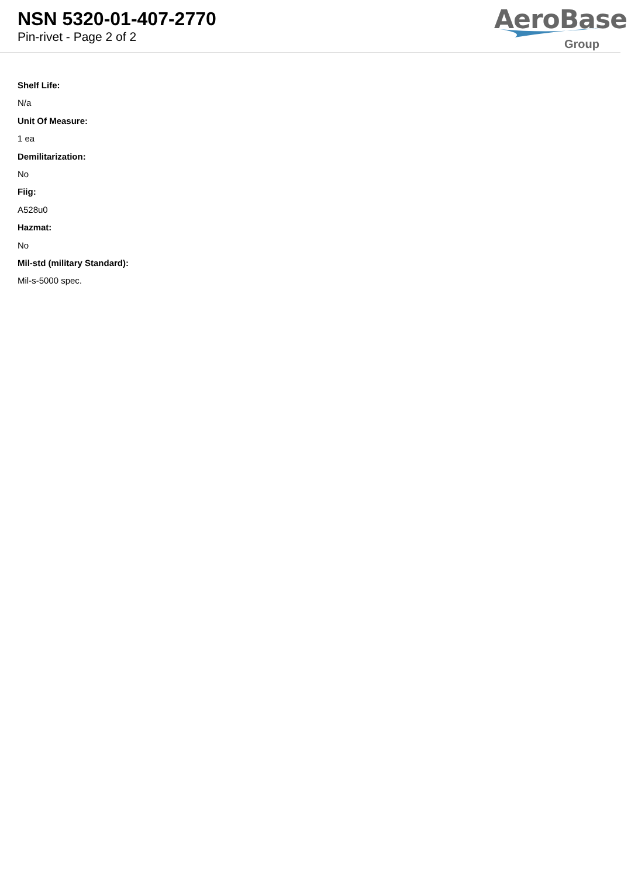NSN 5320-01-407-2770
Pin-rivet - Page 2 of 2
AeroBase
Group
Shelf Life:
N/a
Unit Of Measure:
1 ea
Demilitarization:
No
Fiig:
A528u0
Hazmat:
No
Mil-std (military Standard):
Mil-s-5000 spec.